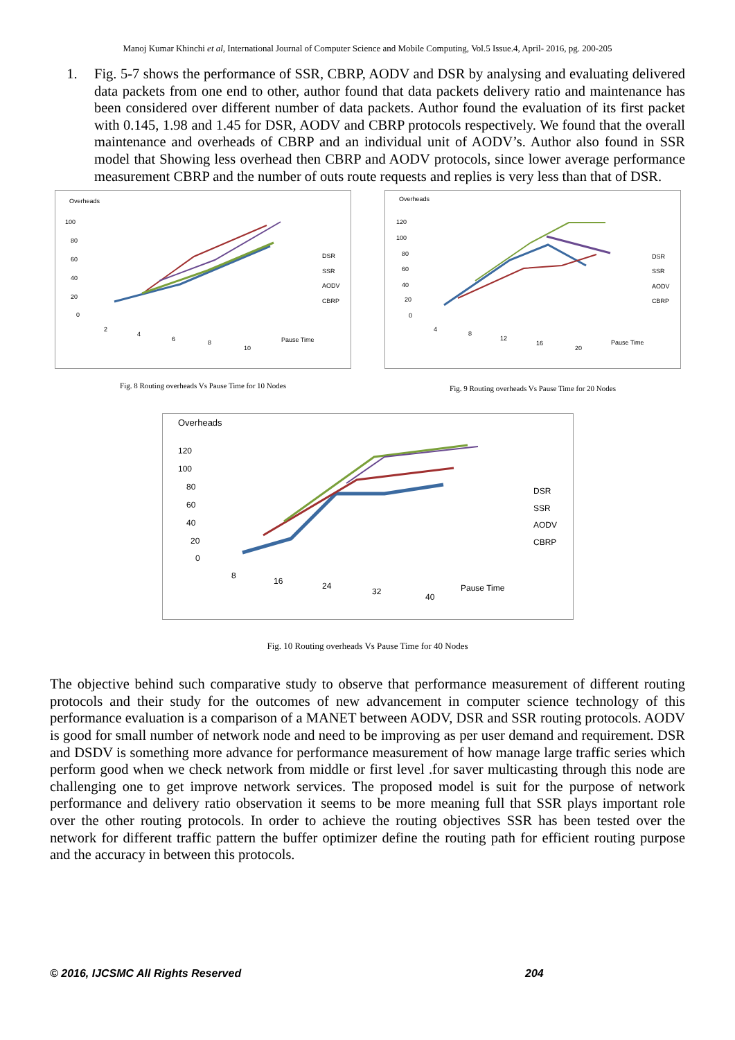Manoj Kumar Khinchi et al, International Journal of Computer Science and Mobile Computing, Vol.5 Issue.4, April- 2016, pg. 200-205
1. Fig. 5-7 shows the performance of SSR, CBRP, AODV and DSR by analysing and evaluating delivered data packets from one end to other, author found that data packets delivery ratio and maintenance has been considered over different number of data packets. Author found the evaluation of its first packet with 0.145, 1.98 and 1.45 for DSR, AODV and CBRP protocols respectively. We found that the overall maintenance and overheads of CBRP and an individual unit of AODV’s. Author also found in SSR model that Showing less overhead then CBRP and AODV protocols, since lower average performance measurement CBRP and the number of outs route requests and replies is very less than that of DSR.
Overheads
100
80
60
40
20
0
2
4
6
8
10
Pause Time
DSR
SSR
AODV
CBRP
Fig. 8 Routing overheads Vs Pause Time for 10 Nodes
Overheads
120
100
80
60
40
20
0
4
8
12
16
20
Pause Time
DSR
SSR
AODV
CBRP
Fig. 9 Routing overheads Vs Pause Time for 20 Nodes
Overheads
120
100
80
60
40
20
0
8
16
24
32
40
Pause Time
DSR
SSR
AODV
CBRP
Fig. 10 Routing overheads Vs Pause Time for 40 Nodes
The objective behind such comparative study to observe that performance measurement of different routing protocols and their study for the outcomes of new advancement in computer science technology of this performance evaluation is a comparison of a MANET between AODV, DSR and SSR routing protocols. AODV is good for small number of network node and need to be improving as per user demand and requirement. DSR and DSDV is something more advance for performance measurement of how manage large traffic series which perform good when we check network from middle or first level .for saver multicasting through this node are challenging one to get improve network services. The proposed model is suit for the purpose of network performance and delivery ratio observation it seems to be more meaning full that SSR plays important role over the other routing protocols. In order to achieve the routing objectives SSR has been tested over the network for different traffic pattern the buffer optimizer define the routing path for efficient routing purpose and the accuracy in between this protocols.
© 2016, IJCSMC All Rights Reserved 204